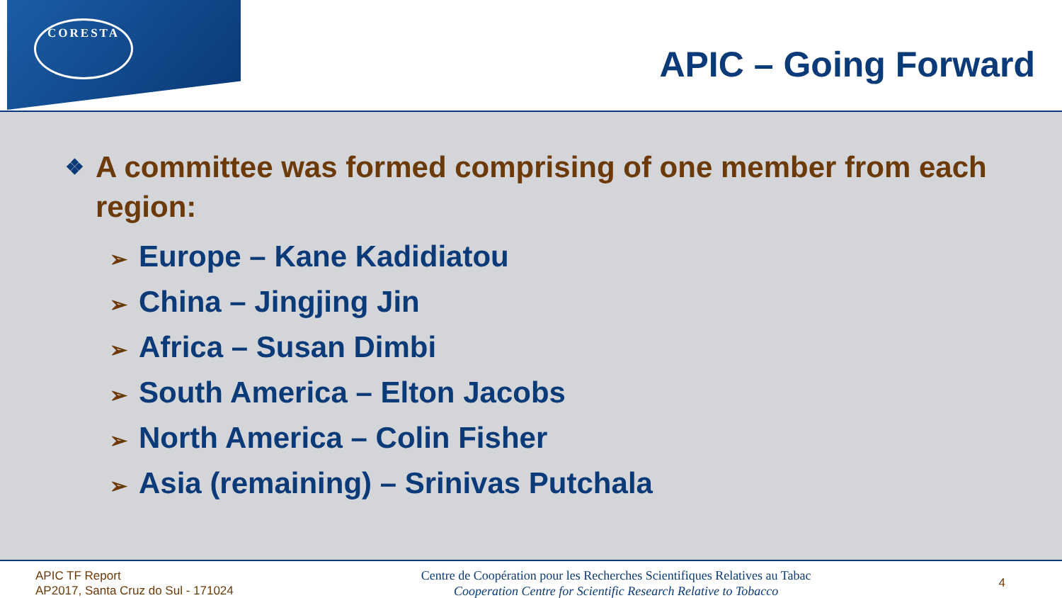CORESTA
APIC – Going Forward
❖
A committee was formed comprising of one member from each region:
➢ Europe – Kane Kadidiatou
➢ China – Jingjing Jin
➢ Africa – Susan Dimbi
➢ South America – Elton Jacobs
➢ North America – Colin Fisher
➢ Asia (remaining) – Srinivas Putchala
APIC TF Report
AP2017, Santa Cruz do Sul - 171024
Centre de Coopération pour les Recherches Scientifiques Relatives au Tabac
Cooperation Centre for Scientific Research Relative to Tobacco
4